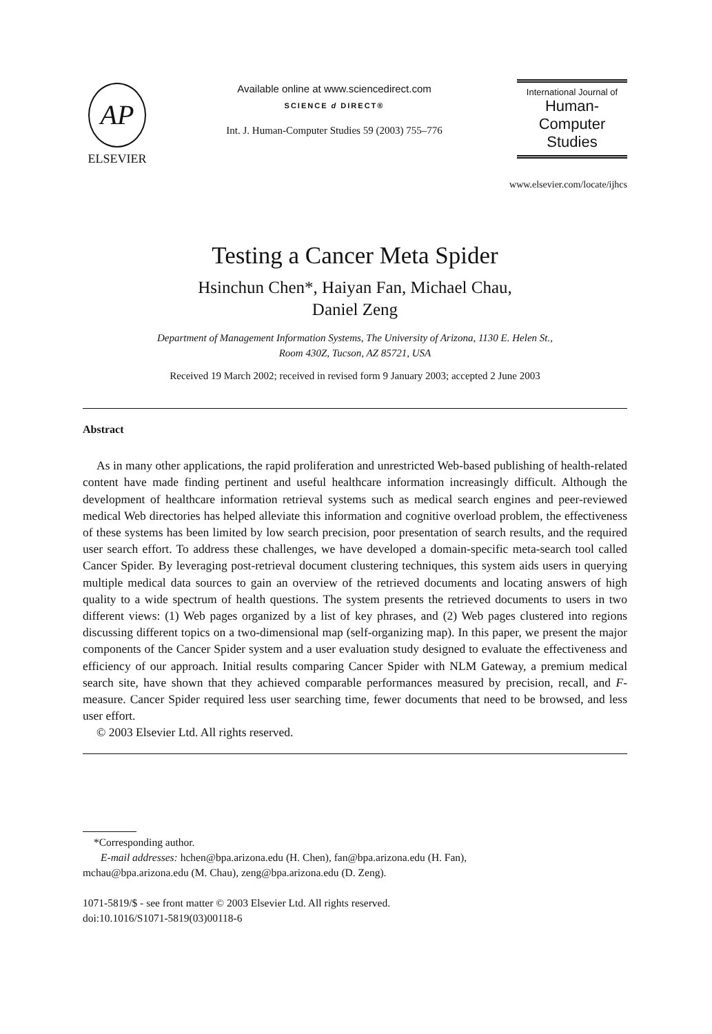AP
ELSEVIER
Available online at www.sciencedirect.com
SCIENCE d DIRECT®
Int. J. Human-Computer Studies 59 (2003) 755–776
International Journal of
Human-Computer
Studies
www.elsevier.com/locate/ijhcs
Testing a Cancer Meta Spider
Hsinchun Chen*, Haiyan Fan, Michael Chau,
Daniel Zeng
Department of Management Information Systems, The University of Arizona, 1130 E. Helen St.,
Room 430Z, Tucson, AZ 85721, USA
Received 19 March 2002; received in revised form 9 January 2003; accepted 2 June 2003
Abstract
As in many other applications, the rapid proliferation and unrestricted Web-based publishing of health-related content have made finding pertinent and useful healthcare information increasingly difficult. Although the development of healthcare information retrieval systems such as medical search engines and peer-reviewed medical Web directories has helped alleviate this information and cognitive overload problem, the effectiveness of these systems has been limited by low search precision, poor presentation of search results, and the required user search effort. To address these challenges, we have developed a domain-specific meta-search tool called Cancer Spider. By leveraging post-retrieval document clustering techniques, this system aids users in querying multiple medical data sources to gain an overview of the retrieved documents and locating answers of high quality to a wide spectrum of health questions. The system presents the retrieved documents to users in two different views: (1) Web pages organized by a list of key phrases, and (2) Web pages clustered into regions discussing different topics on a two-dimensional map (self-organizing map). In this paper, we present the major components of the Cancer Spider system and a user evaluation study designed to evaluate the effectiveness and efficiency of our approach. Initial results comparing Cancer Spider with NLM Gateway, a premium medical search site, have shown that they achieved comparable performances measured by precision, recall, and F-measure. Cancer Spider required less user searching time, fewer documents that need to be browsed, and less user effort.
© 2003 Elsevier Ltd. All rights reserved.
*Corresponding author.
E-mail addresses: hchen@bpa.arizona.edu (H. Chen), fan@bpa.arizona.edu (H. Fan),
mchau@bpa.arizona.edu (M. Chau), zeng@bpa.arizona.edu (D. Zeng).
1071-5819/$ - see front matter © 2003 Elsevier Ltd. All rights reserved.
doi:10.1016/S1071-5819(03)00118-6